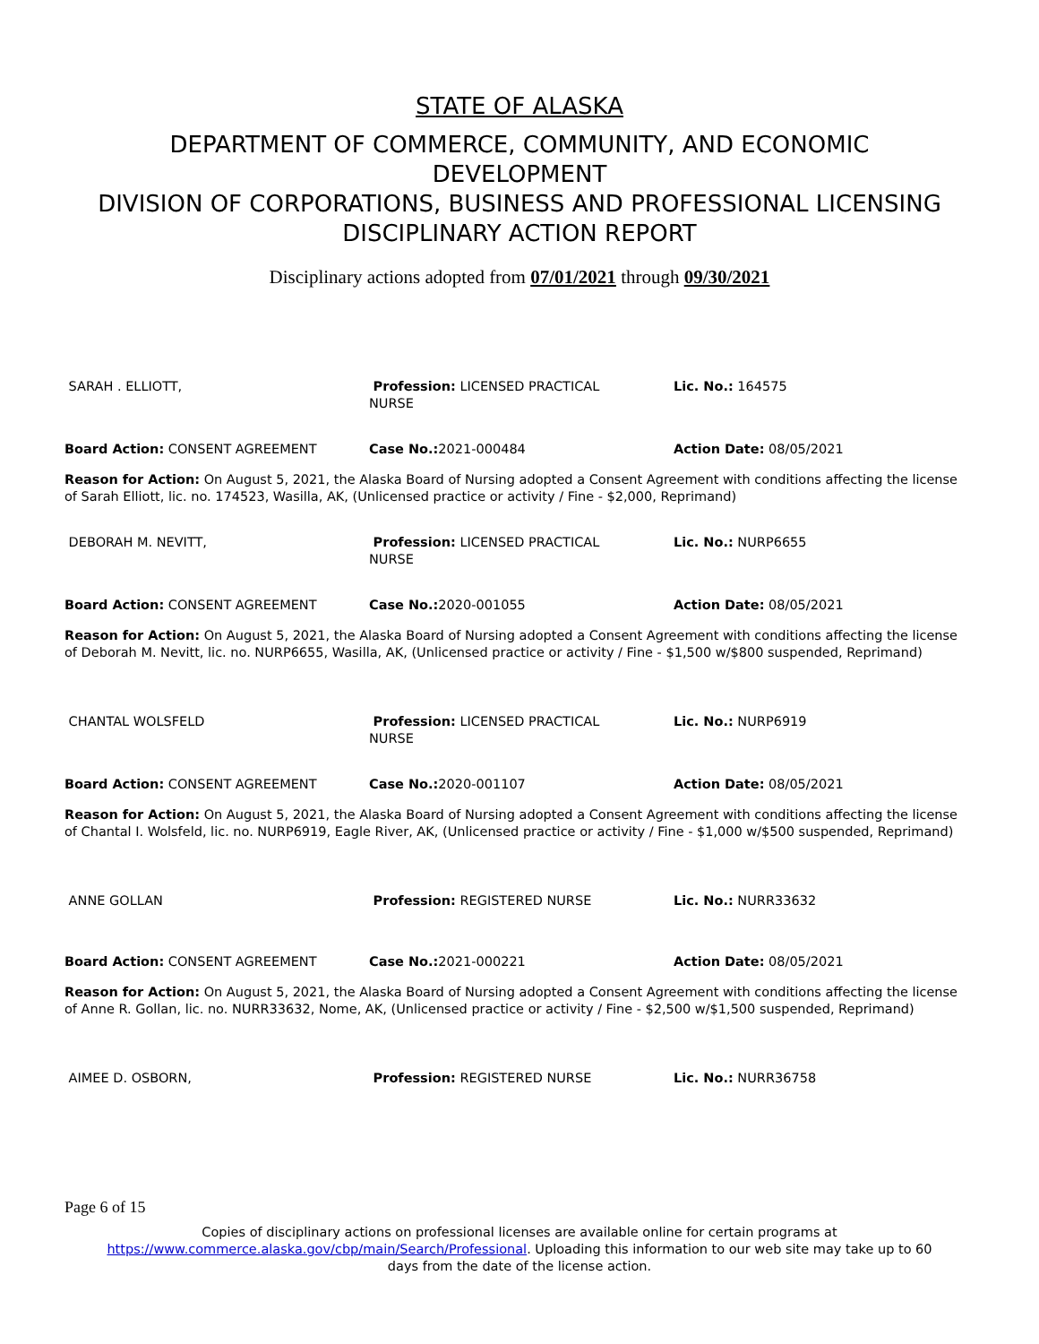STATE OF ALASKA
DEPARTMENT OF COMMERCE, COMMUNITY, AND ECONOMIC
DEVELOPMENT
DIVISION OF CORPORATIONS, BUSINESS AND PROFESSIONAL LICENSING
DISCIPLINARY ACTION REPORT
Disciplinary actions adopted from 07/01/2021 through 09/30/2021
| SARAH . ELLIOTT, | Profession: LICENSED PRACTICAL NURSE | Lic. No.: 164575 |
| Board Action: CONSENT AGREEMENT | Case No.: 2021-000484 | Action Date: 08/05/2021 |
| Reason for Action: On August 5, 2021, the Alaska Board of Nursing adopted a Consent Agreement with conditions affecting the license of Sarah Elliott, lic. no. 174523, Wasilla, AK, (Unlicensed practice or activity / Fine - $2,000, Reprimand) | | |
| DEBORAH M. NEVITT, | Profession: LICENSED PRACTICAL NURSE | Lic. No.: NURP6655 |
| Board Action: CONSENT AGREEMENT | Case No.: 2020-001055 | Action Date: 08/05/2021 |
| Reason for Action: On August 5, 2021, the Alaska Board of Nursing adopted a Consent Agreement with conditions affecting the license of Deborah M. Nevitt, lic. no. NURP6655, Wasilla, AK, (Unlicensed practice or activity / Fine - $1,500 w/$800 suspended, Reprimand) | | |
| CHANTAL WOLSFELD | Profession: LICENSED PRACTICAL NURSE | Lic. No.: NURP6919 |
| Board Action: CONSENT AGREEMENT | Case No.: 2020-001107 | Action Date: 08/05/2021 |
| Reason for Action: On August 5, 2021, the Alaska Board of Nursing adopted a Consent Agreement with conditions affecting the license of Chantal I. Wolsfeld, lic. no. NURP6919, Eagle River, AK, (Unlicensed practice or activity / Fine - $1,000 w/$500 suspended, Reprimand) | | |
| ANNE GOLLAN | Profession: REGISTERED NURSE | Lic. No.: NURR33632 |
| Board Action: CONSENT AGREEMENT | Case No.: 2021-000221 | Action Date: 08/05/2021 |
| Reason for Action: On August 5, 2021, the Alaska Board of Nursing adopted a Consent Agreement with conditions affecting the license of Anne R. Gollan, lic. no. NURR33632, Nome, AK, (Unlicensed practice or activity / Fine - $2,500 w/$1,500 suspended, Reprimand) | | |
| AIMEE D. OSBORN, | Profession: REGISTERED NURSE | Lic. No.: NURR36758 |
Page 6 of 15
Copies of disciplinary actions on professional licenses are available online for certain programs at
https://www.commerce.alaska.gov/cbp/main/Search/Professional. Uploading this information to our web site may take up to 60
days from the date of the license action.